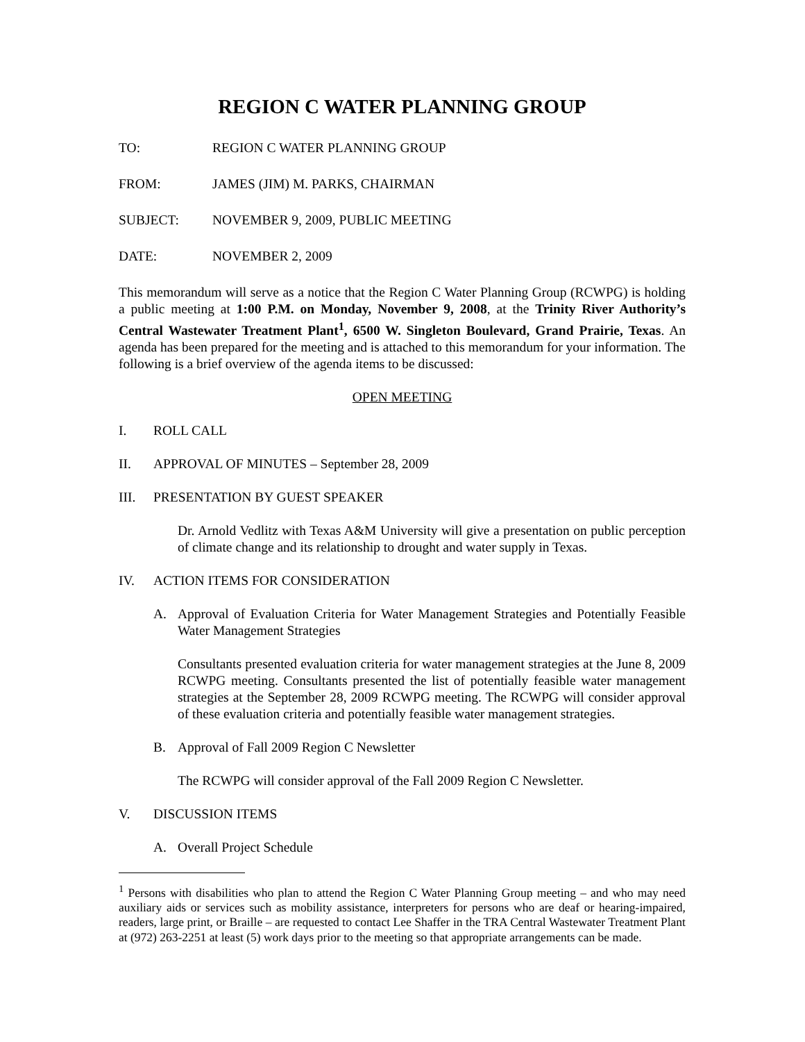REGION C WATER PLANNING GROUP
TO: REGION C WATER PLANNING GROUP
FROM: JAMES (JIM) M. PARKS, CHAIRMAN
SUBJECT: NOVEMBER 9, 2009, PUBLIC MEETING
DATE: NOVEMBER 2, 2009
This memorandum will serve as a notice that the Region C Water Planning Group (RCWPG) is holding a public meeting at 1:00 P.M. on Monday, November 9, 2008, at the Trinity River Authority’s Central Wastewater Treatment Plant<sup>1</sup>, 6500 W. Singleton Boulevard, Grand Prairie, Texas. An agenda has been prepared for the meeting and is attached to this memorandum for your information. The following is a brief overview of the agenda items to be discussed:
OPEN MEETING
I. ROLL CALL
II. APPROVAL OF MINUTES – September 28, 2009
III. PRESENTATION BY GUEST SPEAKER
Dr. Arnold Vedlitz with Texas A&M University will give a presentation on public perception of climate change and its relationship to drought and water supply in Texas.
IV. ACTION ITEMS FOR CONSIDERATION
A. Approval of Evaluation Criteria for Water Management Strategies and Potentially Feasible Water Management Strategies
Consultants presented evaluation criteria for water management strategies at the June 8, 2009 RCWPG meeting. Consultants presented the list of potentially feasible water management strategies at the September 28, 2009 RCWPG meeting. The RCWPG will consider approval of these evaluation criteria and potentially feasible water management strategies.
B. Approval of Fall 2009 Region C Newsletter
The RCWPG will consider approval of the Fall 2009 Region C Newsletter.
V. DISCUSSION ITEMS
A. Overall Project Schedule
<sup>1</sup> Persons with disabilities who plan to attend the Region C Water Planning Group meeting – and who may need auxiliary aids or services such as mobility assistance, interpreters for persons who are deaf or hearing-impaired, readers, large print, or Braille – are requested to contact Lee Shaffer in the TRA Central Wastewater Treatment Plant at (972) 263-2251 at least (5) work days prior to the meeting so that appropriate arrangements can be made.